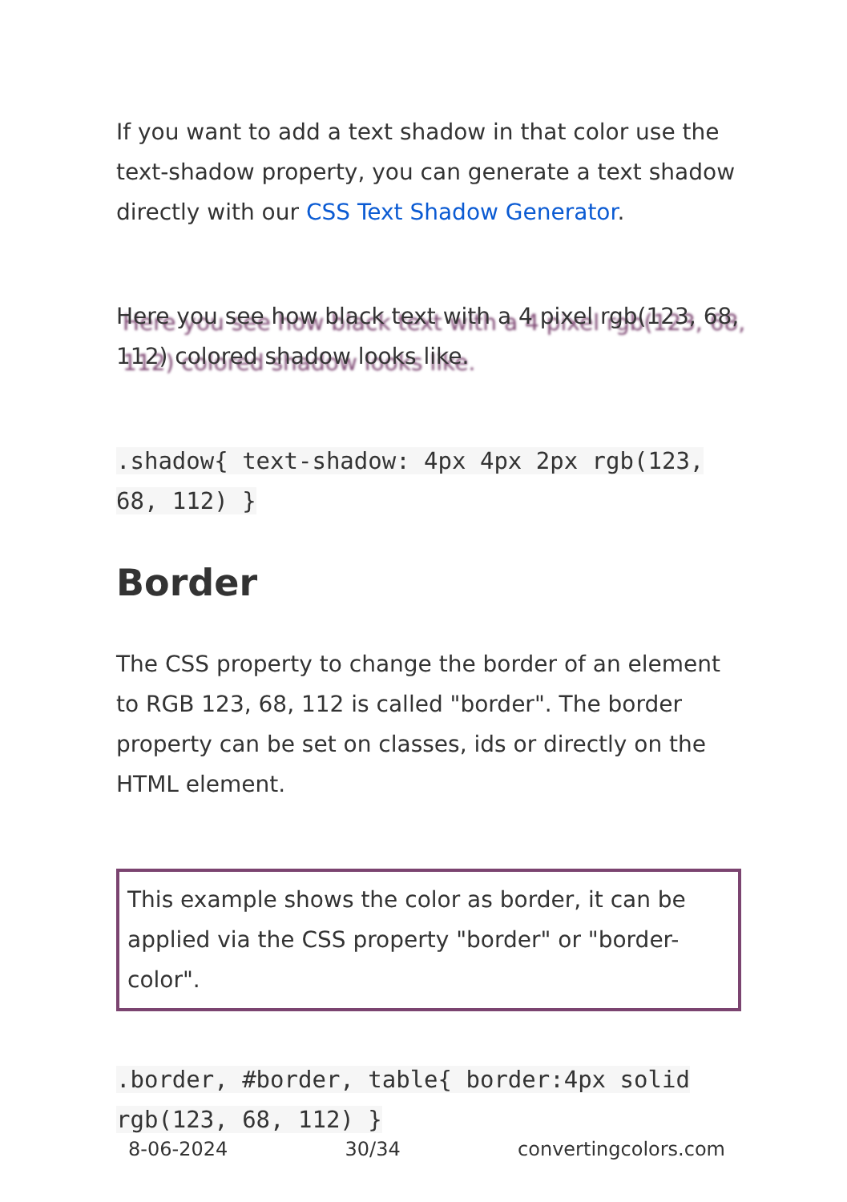If you want to add a text shadow in that color use the text-shadow property, you can generate a text shadow directly with our CSS Text Shadow Generator.
Here you see how black text with a 4 pixel rgb(123, 68, 112) colored shadow looks like.
.shadow{ text-shadow: 4px 4px 2px rgb(123, 68, 112) }
Border
The CSS property to change the border of an element to RGB 123, 68, 112 is called "border". The border property can be set on classes, ids or directly on the HTML element.
This example shows the color as border, it can be applied via the CSS property "border" or "border-color".
.border, #border, table{ border:4px solid rgb(123, 68, 112) }
8-06-2024 30/34 convertingcolors.com